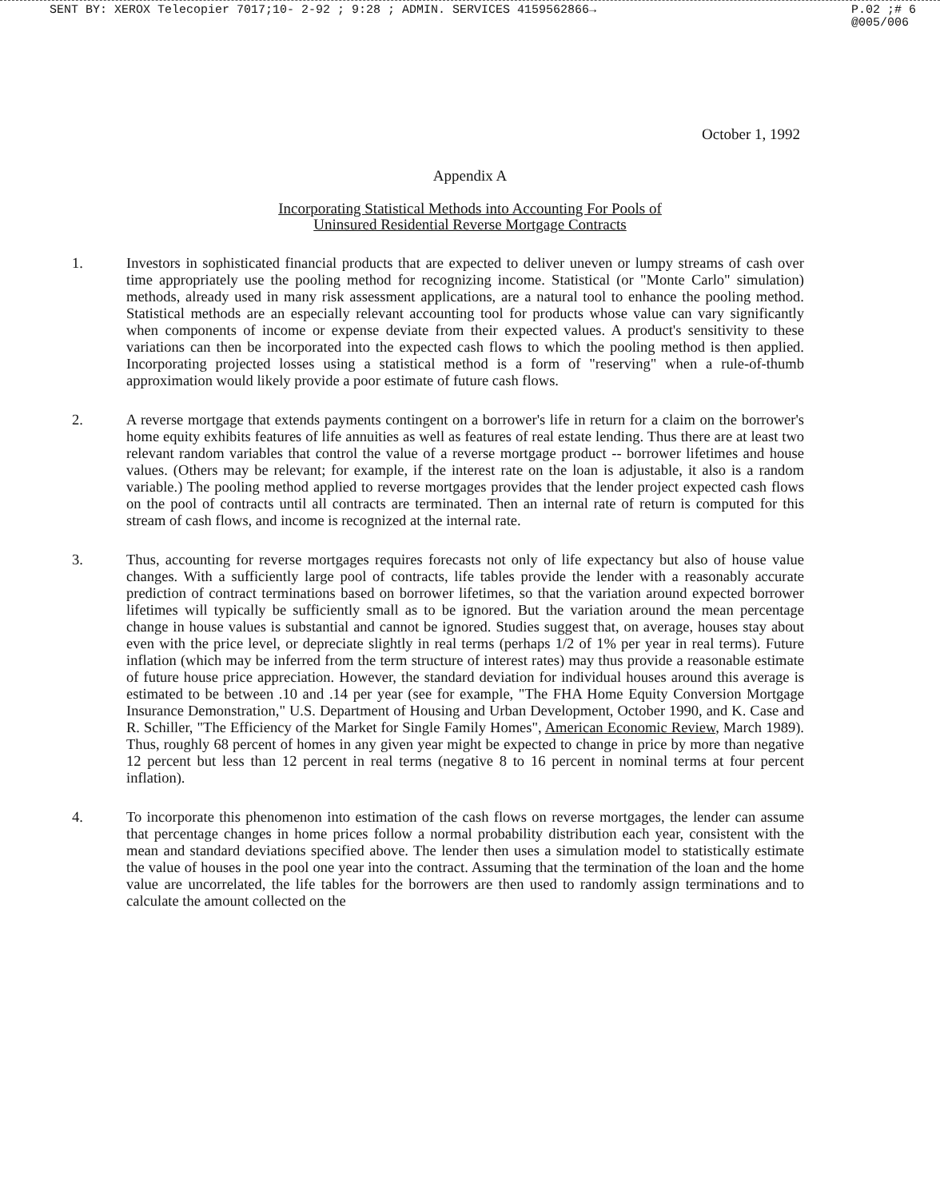SENT BY: XEROX Telecopier 7017;10- 2-92 ; 9:28 ; ADMIN. SERVICES 4159562866→ P.02 ;# 6
@005/006
October 1, 1992
Appendix A
Incorporating Statistical Methods into Accounting For Pools of
Uninsured Residential Reverse Mortgage Contracts
1. Investors in sophisticated financial products that are expected to deliver uneven or lumpy streams of cash over time appropriately use the pooling method for recognizing income. Statistical (or "Monte Carlo" simulation) methods, already used in many risk assessment applications, are a natural tool to enhance the pooling method. Statistical methods are an especially relevant accounting tool for products whose value can vary significantly when components of income or expense deviate from their expected values. A product's sensitivity to these variations can then be incorporated into the expected cash flows to which the pooling method is then applied. Incorporating projected losses using a statistical method is a form of "reserving" when a rule-of-thumb approximation would likely provide a poor estimate of future cash flows.
2. A reverse mortgage that extends payments contingent on a borrower's life in return for a claim on the borrower's home equity exhibits features of life annuities as well as features of real estate lending. Thus there are at least two relevant random variables that control the value of a reverse mortgage product -- borrower lifetimes and house values. (Others may be relevant; for example, if the interest rate on the loan is adjustable, it also is a random variable.) The pooling method applied to reverse mortgages provides that the lender project expected cash flows on the pool of contracts until all contracts are terminated. Then an internal rate of return is computed for this stream of cash flows, and income is recognized at the internal rate.
3. Thus, accounting for reverse mortgages requires forecasts not only of life expectancy but also of house value changes. With a sufficiently large pool of contracts, life tables provide the lender with a reasonably accurate prediction of contract terminations based on borrower lifetimes, so that the variation around expected borrower lifetimes will typically be sufficiently small as to be ignored. But the variation around the mean percentage change in house values is substantial and cannot be ignored. Studies suggest that, on average, houses stay about even with the price level, or depreciate slightly in real terms (perhaps 1/2 of 1% per year in real terms). Future inflation (which may be inferred from the term structure of interest rates) may thus provide a reasonable estimate of future house price appreciation. However, the standard deviation for individual houses around this average is estimated to be between .10 and .14 per year (see for example, "The FHA Home Equity Conversion Mortgage Insurance Demonstration," U.S. Department of Housing and Urban Development, October 1990, and K. Case and R. Schiller, "The Efficiency of the Market for Single Family Homes", American Economic Review, March 1989). Thus, roughly 68 percent of homes in any given year might be expected to change in price by more than negative 12 percent but less than 12 percent in real terms (negative 8 to 16 percent in nominal terms at four percent inflation).
4. To incorporate this phenomenon into estimation of the cash flows on reverse mortgages, the lender can assume that percentage changes in home prices follow a normal probability distribution each year, consistent with the mean and standard deviations specified above. The lender then uses a simulation model to statistically estimate the value of houses in the pool one year into the contract. Assuming that the termination of the loan and the home value are uncorrelated, the life tables for the borrowers are then used to randomly assign terminations and to calculate the amount collected on the